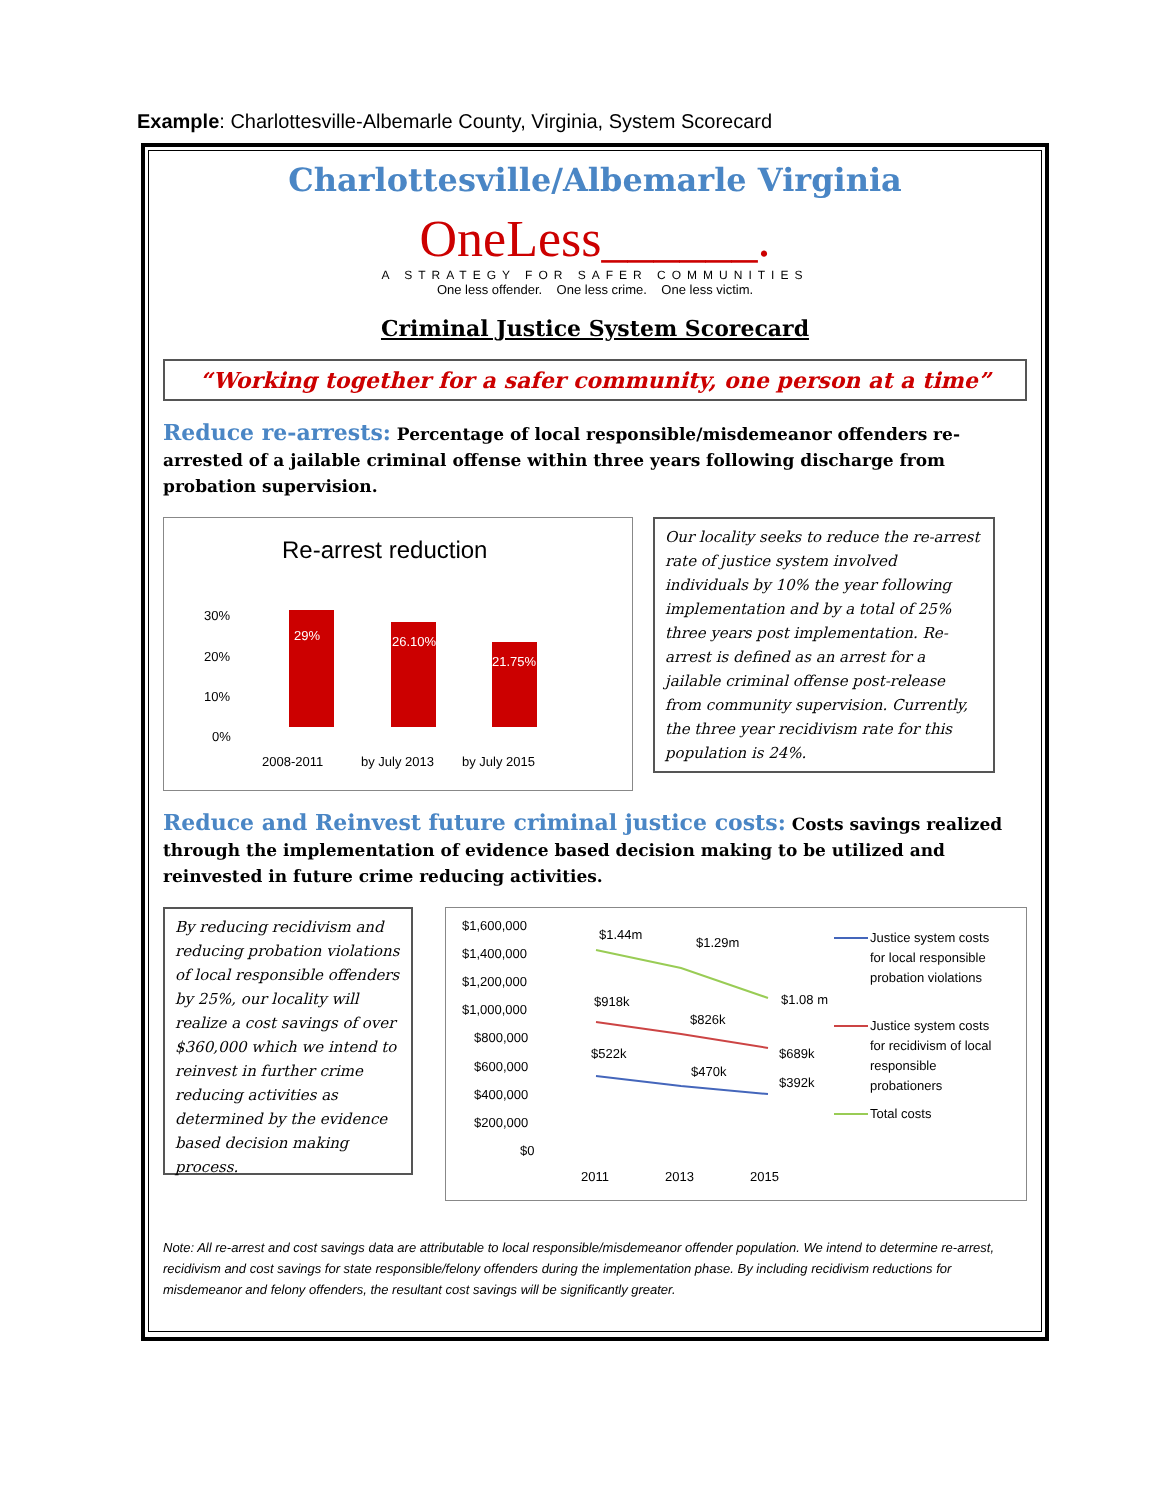Example: Charlottesville-Albemarle County, Virginia, System Scorecard
Charlottesville/Albemarle Virginia
OneLess______.
A STRATEGY FOR SAFER COMMUNITIES
One less offender. One less crime. One less victim.
Criminal Justice System Scorecard
“Working together for a safer community, one person at a time”
Reduce re-arrests: Percentage of local responsible/misdemeanor offenders re-arrested of a jailable criminal offense within three years following discharge from probation supervision.
Re-arrest reduction
30%
20%
10%
0%
29%
26.10%
21.75%
2008-2011
by July 2013
by July 2015
Our locality seeks to reduce the re-arrest rate of justice system involved individuals by 10% the year following implementation and by a total of 25% three years post implementation. Re-arrest is defined as an arrest for a jailable criminal offense post-release from community supervision. Currently, the three year recidivism rate for this population is 24%.
Reduce and Reinvest future criminal justice costs: Costs savings realized through the implementation of evidence based decision making to be utilized and reinvested in future crime reducing activities.
By reducing recidivism and reducing probation violations of local responsible offenders by 25%, our locality will realize a cost savings of over $360,000 which we intend to reinvest in further crime reducing activities as determined by the evidence based decision making process.
$1,600,000
$1,400,000
$1,200,000
$1,000,000
$800,000
$600,000
$400,000
$200,000
$0
$1.44m
$1.29m
$1.08 m
$918k
$826k
$689k
$522k
$470k
$392k
2011
2013
2015
Justice system costs
for local responsible
probation violations
Justice system costs
for recidivism of local
responsible
probationers
Total costs
Note: All re-arrest and cost savings data are attributable to local responsible/misdemeanor offender population. We intend to determine re-arrest, recidivism and cost savings for state responsible/felony offenders during the implementation phase. By including recidivism reductions for misdemeanor and felony offenders, the resultant cost savings will be significantly greater.